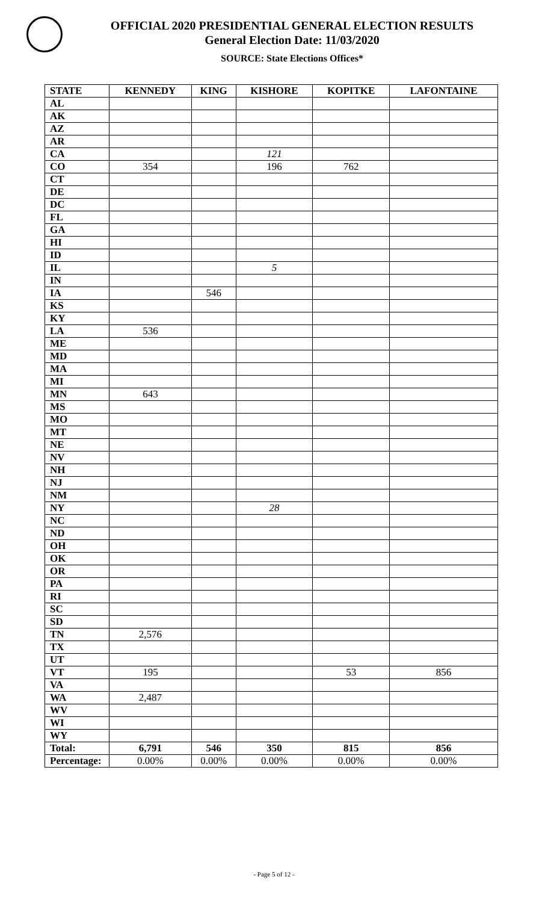OFFICIAL 2020 PRESIDENTIAL GENERAL ELECTION RESULTS
General Election Date: 11/03/2020
SOURCE: State Elections Offices*
| STATE | KENNEDY | KING | KISHORE | KOPITKE | LAFONTAINE |
| --- | --- | --- | --- | --- | --- |
| AL | | | | | |
| AK | | | | | |
| AZ | | | | | |
| AR | | | | | |
| CA | | | 121 | | |
| CO | 354 | | 196 | 762 | |
| CT | | | | | |
| DE | | | | | |
| DC | | | | | |
| FL | | | | | |
| GA | | | | | |
| HI | | | | | |
| ID | | | | | |
| IL | | | 5 | | |
| IN | | | | | |
| IA | | 546 | | | |
| KS | | | | | |
| KY | | | | | |
| LA | 536 | | | | |
| ME | | | | | |
| MD | | | | | |
| MA | | | | | |
| MI | | | | | |
| MN | 643 | | | | |
| MS | | | | | |
| MO | | | | | |
| MT | | | | | |
| NE | | | | | |
| NV | | | | | |
| NH | | | | | |
| NJ | | | | | |
| NM | | | | | |
| NY | | | 28 | | |
| NC | | | | | |
| ND | | | | | |
| OH | | | | | |
| OK | | | | | |
| OR | | | | | |
| PA | | | | | |
| RI | | | | | |
| SC | | | | | |
| SD | | | | | |
| TN | 2,576 | | | | |
| TX | | | | | |
| UT | | | | | |
| VT | 195 | | | 53 | 856 |
| VA | | | | | |
| WA | 2,487 | | | | |
| WV | | | | | |
| WI | | | | | |
| WY | | | | | |
| Total: | 6,791 | 546 | 350 | 815 | 856 |
| Percentage: | 0.00% | 0.00% | 0.00% | 0.00% | 0.00% |
- Page 5 of 12 -